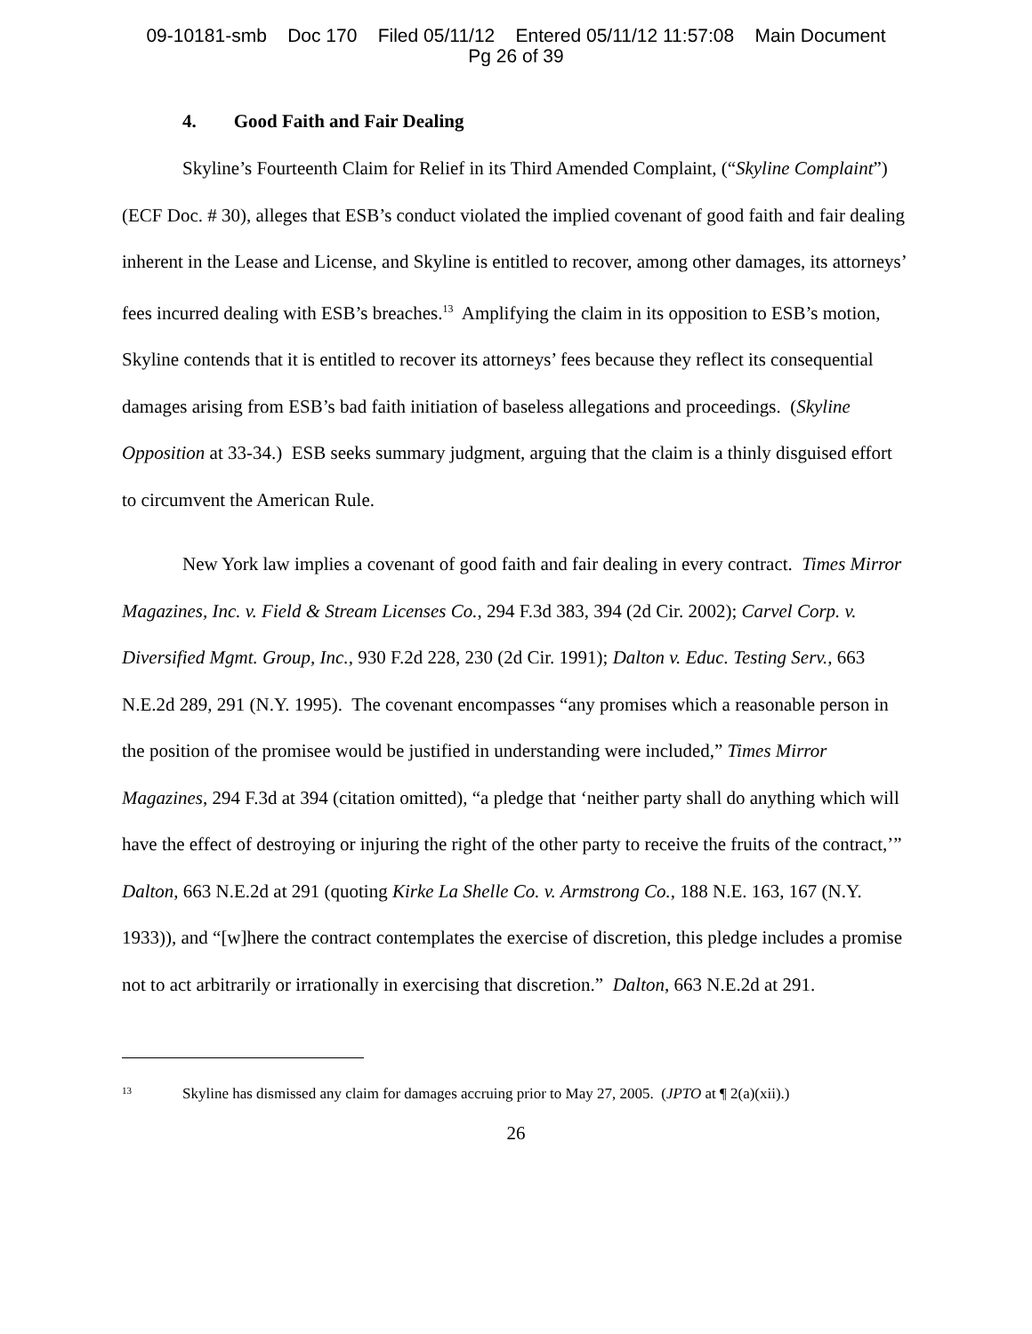09-10181-smb Doc 170 Filed 05/11/12 Entered 05/11/12 11:57:08 Main Document
Pg 26 of 39
4. Good Faith and Fair Dealing
Skyline’s Fourteenth Claim for Relief in its Third Amended Complaint, (“Skyline Complaint”) (ECF Doc. # 30), alleges that ESB’s conduct violated the implied covenant of good faith and fair dealing inherent in the Lease and License, and Skyline is entitled to recover, among other damages, its attorneys’ fees incurred dealing with ESB’s breaches.<sup>13</sup> Amplifying the claim in its opposition to ESB’s motion, Skyline contends that it is entitled to recover its attorneys’ fees because they reflect its consequential damages arising from ESB’s bad faith initiation of baseless allegations and proceedings. (Skyline Opposition at 33-34.) ESB seeks summary judgment, arguing that the claim is a thinly disguised effort to circumvent the American Rule.
New York law implies a covenant of good faith and fair dealing in every contract. Times Mirror Magazines, Inc. v. Field & Stream Licenses Co., 294 F.3d 383, 394 (2d Cir. 2002); Carvel Corp. v. Diversified Mgmt. Group, Inc., 930 F.2d 228, 230 (2d Cir. 1991); Dalton v. Educ. Testing Serv., 663 N.E.2d 289, 291 (N.Y. 1995). The covenant encompasses “any promises which a reasonable person in the position of the promisee would be justified in understanding were included,” Times Mirror Magazines, 294 F.3d at 394 (citation omitted), “a pledge that ‘neither party shall do anything which will have the effect of destroying or injuring the right of the other party to receive the fruits of the contract,’” Dalton, 663 N.E.2d at 291 (quoting Kirke La Shelle Co. v. Armstrong Co., 188 N.E. 163, 167 (N.Y. 1933)), and “[w]here the contract contemplates the exercise of discretion, this pledge includes a promise not to act arbitrarily or irrationally in exercising that discretion.” Dalton, 663 N.E.2d at 291.
<sup>13</sup> Skyline has dismissed any claim for damages accruing prior to May 27, 2005. (JPTO at ¶ 2(a)(xii).)
26